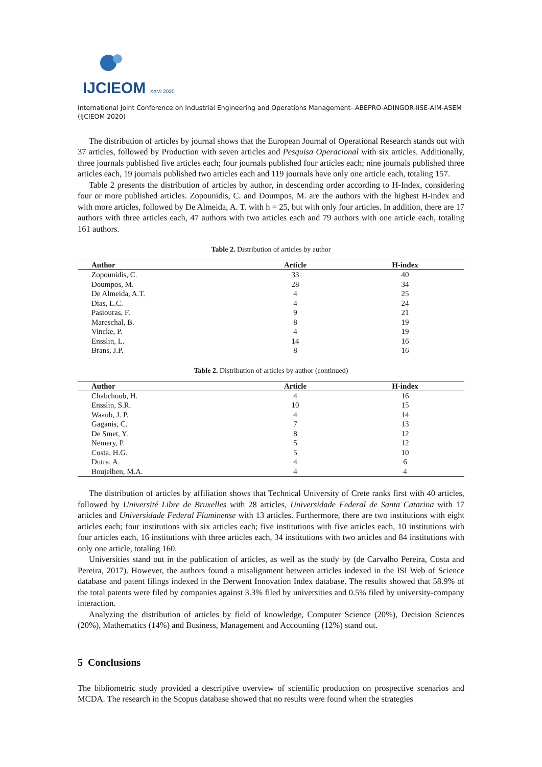IJCIEOM XXVI 2020
International Joint Conference on Industrial Engineering and Operations Management- ABEPRO-ADINGOR-IISE-AIM-ASEM (IJCIEOM 2020)
The distribution of articles by journal shows that the European Journal of Operational Research stands out with 37 articles, followed by Production with seven articles and Pesquisa Operacional with six articles. Additionally, three journals published five articles each; four journals published four articles each; nine journals published three articles each, 19 journals published two articles each and 119 journals have only one article each, totaling 157.
Table 2 presents the distribution of articles by author, in descending order according to H-Index, considering four or more published articles. Zopounidis, C. and Doumpos, M. are the authors with the highest H-index and with more articles, followed by De Almeida, A. T. with h = 25, but with only four articles. In addition, there are 17 authors with three articles each, 47 authors with two articles each and 79 authors with one article each, totaling 161 authors.
Table 2. Distribution of articles by author
| Author | Article | H-index |
| --- | --- | --- |
| Zopounidis, C. | 33 | 40 |
| Doumpos, M. | 28 | 34 |
| De Almeida, A.T. | 4 | 25 |
| Dias, L.C. | 4 | 24 |
| Pasiouras, F. | 9 | 21 |
| Mareschal, B. | 8 | 19 |
| Vincke, P. | 4 | 19 |
| Ensslin, L. | 14 | 16 |
| Brans, J.P. | 8 | 16 |
Table 2. Distribution of articles by author (continued)
| Author | Article | H-index |
| --- | --- | --- |
| Chabchoub, H. | 4 | 16 |
| Ensslin, S.R. | 10 | 15 |
| Waaub, J. P. | 4 | 14 |
| Gaganis, C. | 7 | 13 |
| De Smet, Y. | 8 | 12 |
| Nemery, P. | 5 | 12 |
| Costa, H.G. | 5 | 10 |
| Dutra, A. | 4 | 6 |
| Boujelben, M.A. | 4 | 4 |
The distribution of articles by affiliation shows that Technical University of Crete ranks first with 40 articles, followed by Université Libre de Bruxelles with 28 articles, Universidade Federal de Santa Catarina with 17 articles and Universidade Federal Fluminense with 13 articles. Furthermore, there are two institutions with eight articles each; four institutions with six articles each; five institutions with five articles each, 10 institutions with four articles each, 16 institutions with three articles each, 34 institutions with two articles and 84 institutions with only one article, totaling 160.
Universities stand out in the publication of articles, as well as the study by (de Carvalho Pereira, Costa and Pereira, 2017). However, the authors found a misalignment between articles indexed in the ISI Web of Science database and patent filings indexed in the Derwent Innovation Index database. The results showed that 58.9% of the total patents were filed by companies against 3.3% filed by universities and 0.5% filed by university-company interaction.
Analyzing the distribution of articles by field of knowledge, Computer Science (20%), Decision Sciences (20%), Mathematics (14%) and Business, Management and Accounting (12%) stand out.
5 Conclusions
The bibliometric study provided a descriptive overview of scientific production on prospective scenarios and MCDA. The research in the Scopus database showed that no results were found when the strategies